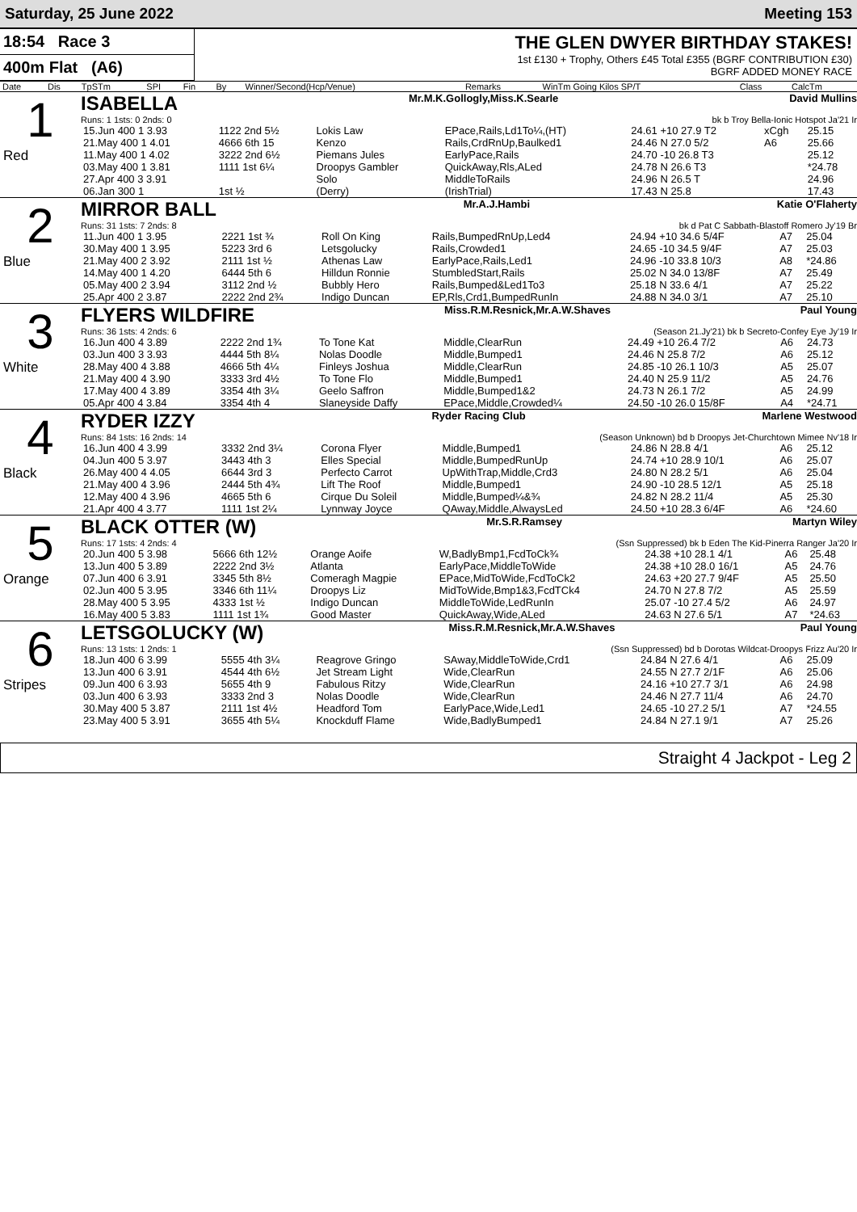Saturday, 25 June 2022 Meeting 153
18:54 Race 3
400m Flat (A6)
THE GLEN DWYER BIRTHDAY STAKES!
1st £130 + Trophy, Others £45 Total £355 (BGRF CONTRIBUTION £30)
BGRF ADDED MONEY RACE
| Date | Dis | TpSTm | SPI | Fin | By | Winner/Second(Hcp/Venue) | Remarks | WinTm Going Kilos SP/T | Class | CalcTm |
| --- | --- | --- | --- | --- | --- | --- | --- | --- | --- | --- |
1
Red
ISABELLA Mr.M.K.Gollogly,Miss.K.Searle David Mullins
Runs: 1 1sts: 0 2nds: 0 bk b Troy Bella-Ionic Hotspot Ja'21 Ir
| 15.Jun 400 1 3.93 | 1122 2nd 5½ | Lokis Law | EPace,Rails,Ld1To¼,(HT) | 24.61 +10 27.9 T2 | xCgh | 25.15 |
| 21.May 400 1 4.01 | 4666 6th 15 | Kenzo | Rails,CrdRnUp,Baulked1 | 24.46 N 27.0 5/2 | A6 | 25.66 |
| 11.May 400 1 4.02 | 3222 2nd 6½ | Piemans Jules | EarlyPace,Rails | 24.70 -10 26.8 T3 | | 25.12 |
| 03.May 400 1 3.81 | 1111 1st 6¼ | Droopys Gambler | QuickAway,Rls,ALed | 24.78 N 26.6 T3 | | *24.78 |
| 27.Apr 400 3 3.91 | | Solo | MiddleToRails | 24.96 N 26.5 T | | 24.96 |
| 06.Jan 300 1 | 1st ½ | (Derry) | (IrishTrial) | 17.43 N 25.8 | | 17.43 |
2
Blue
MIRROR BALL Mr.A.J.Hambi Katie O'Flaherty
Runs: 31 1sts: 7 2nds: 8 bk d Pat C Sabbath-Blastoff Romero Jy'19 Br
| 11.Jun 400 1 3.95 | 2221 1st ¾ | Roll On King | Rails,BumpedRnUp,Led4 | 24.94 +10 34.6 5/4F | A7 | 25.04 |
| 30.May 400 1 3.95 | 5223 3rd 6 | Letsgolucky | Rails,Crowded1 | 24.65 -10 34.5 9/4F | A7 | 25.03 |
| 21.May 400 2 3.92 | 2111 1st ½ | Athenas Law | EarlyPace,Rails,Led1 | 24.96 -10 33.8 10/3 | A8 | *24.86 |
| 14.May 400 1 4.20 | 6444 5th 6 | Hilldun Ronnie | StumbledStart,Rails | 25.02 N 34.0 13/8F | A7 | 25.49 |
| 05.May 400 2 3.94 | 3112 2nd ½ | Bubbly Hero | Rails,Bumped&Led1To3 | 25.18 N 33.6 4/1 | A7 | 25.22 |
| 25.Apr 400 2 3.87 | 2222 2nd 2¾ | Indigo Duncan | EP,Rls,Crd1,BumpedRunIn | 24.88 N 34.0 3/1 | A7 | 25.10 |
3
White
FLYERS WILDFIRE Miss.R.M.Resnick,Mr.A.W.Shaves Paul Young
Runs: 36 1sts: 4 2nds: 6 (Season 21.Jy'21) bk b Secreto-Confey Eye Jy'19 Ir
| 16.Jun 400 4 3.89 | 2222 2nd 1¾ | To Tone Kat | Middle,ClearRun | 24.49 +10 26.4 7/2 | A6 | 24.73 |
| 03.Jun 400 3 3.93 | 4444 5th 8¼ | Nolas Doodle | Middle,Bumped1 | 24.46 N 25.8 7/2 | A6 | 25.12 |
| 28.May 400 4 3.88 | 4666 5th 4¼ | Finleys Joshua | Middle,ClearRun | 24.85 -10 26.1 10/3 | A5 | 25.07 |
| 21.May 400 4 3.90 | 3333 3rd 4½ | To Tone Flo | Middle,Bumped1 | 24.40 N 25.9 11/2 | A5 | 24.76 |
| 17.May 400 4 3.89 | 3354 4th 3¼ | Geelo Saffron | Middle,Bumped1&2 | 24.73 N 26.1 7/2 | A5 | 24.99 |
| 05.Apr 400 4 3.84 | 3354 4th 4 | Slaneyside Daffy | EPace,Middle,Crowded¼ | 24.50 -10 26.0 15/8F | A4 | *24.71 |
4
Black
RYDER IZZY Ryder Racing Club Marlene Westwood
Runs: 84 1sts: 16 2nds: 14 (Season Unknown) bd b Droopys Jet-Churchtown Mimee Nv'18 Ir
| 16.Jun 400 4 3.99 | 3332 2nd 3¼ | Corona Flyer | Middle,Bumped1 | 24.86 N 28.8 4/1 | A6 | 25.12 |
| 04.Jun 400 5 3.97 | 3443 4th 3 | Elles Special | Middle,BumpedRunUp | 24.74 +10 28.9 10/1 | A6 | 25.07 |
| 26.May 400 4 4.05 | 6644 3rd 3 | Perfecto Carrot | UpWithTrap,Middle,Crd3 | 24.80 N 28.2 5/1 | A6 | 25.04 |
| 21.May 400 4 3.96 | 2444 5th 4¾ | Lift The Roof | Middle,Bumped1 | 24.90 -10 28.5 12/1 | A5 | 25.18 |
| 12.May 400 4 3.96 | 4665 5th 6 | Cirque Du Soleil | Middle,Bumped¼&¾ | 24.82 N 28.2 11/4 | A5 | 25.30 |
| 21.Apr 400 4 3.77 | 1111 1st 2¼ | Lynnway Joyce | QAway,Middle,AlwaysLed | 24.50 +10 28.3 6/4F | A6 | *24.60 |
5
Orange
BLACK OTTER (W) Mr.S.R.Ramsey Martyn Wiley
Runs: 17 1sts: 4 2nds: 4 (Ssn Suppressed) bk b Eden The Kid-Pinerra Ranger Ja'20 Ir
| 20.Jun 400 5 3.98 | 5666 6th 12½ | Orange Aoife | W,BadlyBmp1,FcdToCk¾ | 24.38 +10 28.1 4/1 | A6 | 25.48 |
| 13.Jun 400 5 3.89 | 2222 2nd 3½ | Atlanta | EarlyPace,MiddleToWide | 24.38 +10 28.0 16/1 | A5 | 24.76 |
| 07.Jun 400 6 3.91 | 3345 5th 8½ | Comeragh Magpie | EPace,MidToWide,FcdToCk2 | 24.63 +20 27.7 9/4F | A5 | 25.50 |
| 02.Jun 400 5 3.95 | 3346 6th 11¼ | Droopys Liz | MidToWide,Bmp1&3,FcdTCk4 | 24.70 N 27.8 7/2 | A5 | 25.59 |
| 28.May 400 5 3.95 | 4333 1st ½ | Indigo Duncan | MiddleToWide,LedRunIn | 25.07 -10 27.4 5/2 | A6 | 24.97 |
| 16.May 400 5 3.83 | 1111 1st 1¾ | Good Master | QuickAway,Wide,ALed | 24.63 N 27.6 5/1 | A7 | *24.63 |
6
Stripes
LETSGOLUCKY (W) Miss.R.M.Resnick,Mr.A.W.Shaves Paul Young
Runs: 13 1sts: 1 2nds: 1 (Ssn Suppressed) bd b Dorotas Wildcat-Droopys Frizz Au'20 Ir
| 18.Jun 400 6 3.99 | 5555 4th 3¼ | Reagrove Gringo | SAway,MiddleToWide,Crd1 | 24.84 N 27.6 4/1 | A6 | 25.09 |
| 13.Jun 400 6 3.91 | 4544 4th 6½ | Jet Stream Light | Wide,ClearRun | 24.55 N 27.7 2/1F | A6 | 25.06 |
| 09.Jun 400 6 3.93 | 5655 4th 9 | Fabulous Ritzy | Wide,ClearRun | 24.16 +10 27.7 3/1 | A6 | 24.98 |
| 03.Jun 400 6 3.93 | 3333 2nd 3 | Nolas Doodle | Wide,ClearRun | 24.46 N 27.7 11/4 | A6 | 24.70 |
| 30.May 400 5 3.87 | 2111 1st 4½ | Headford Tom | EarlyPace,Wide,Led1 | 24.65 -10 27.2 5/1 | A7 | *24.55 |
| 23.May 400 5 3.91 | 3655 4th 5¼ | Knockduff Flame | Wide,BadlyBumped1 | 24.84 N 27.1 9/1 | A7 | 25.26 |
Straight 4 Jackpot - Leg 2